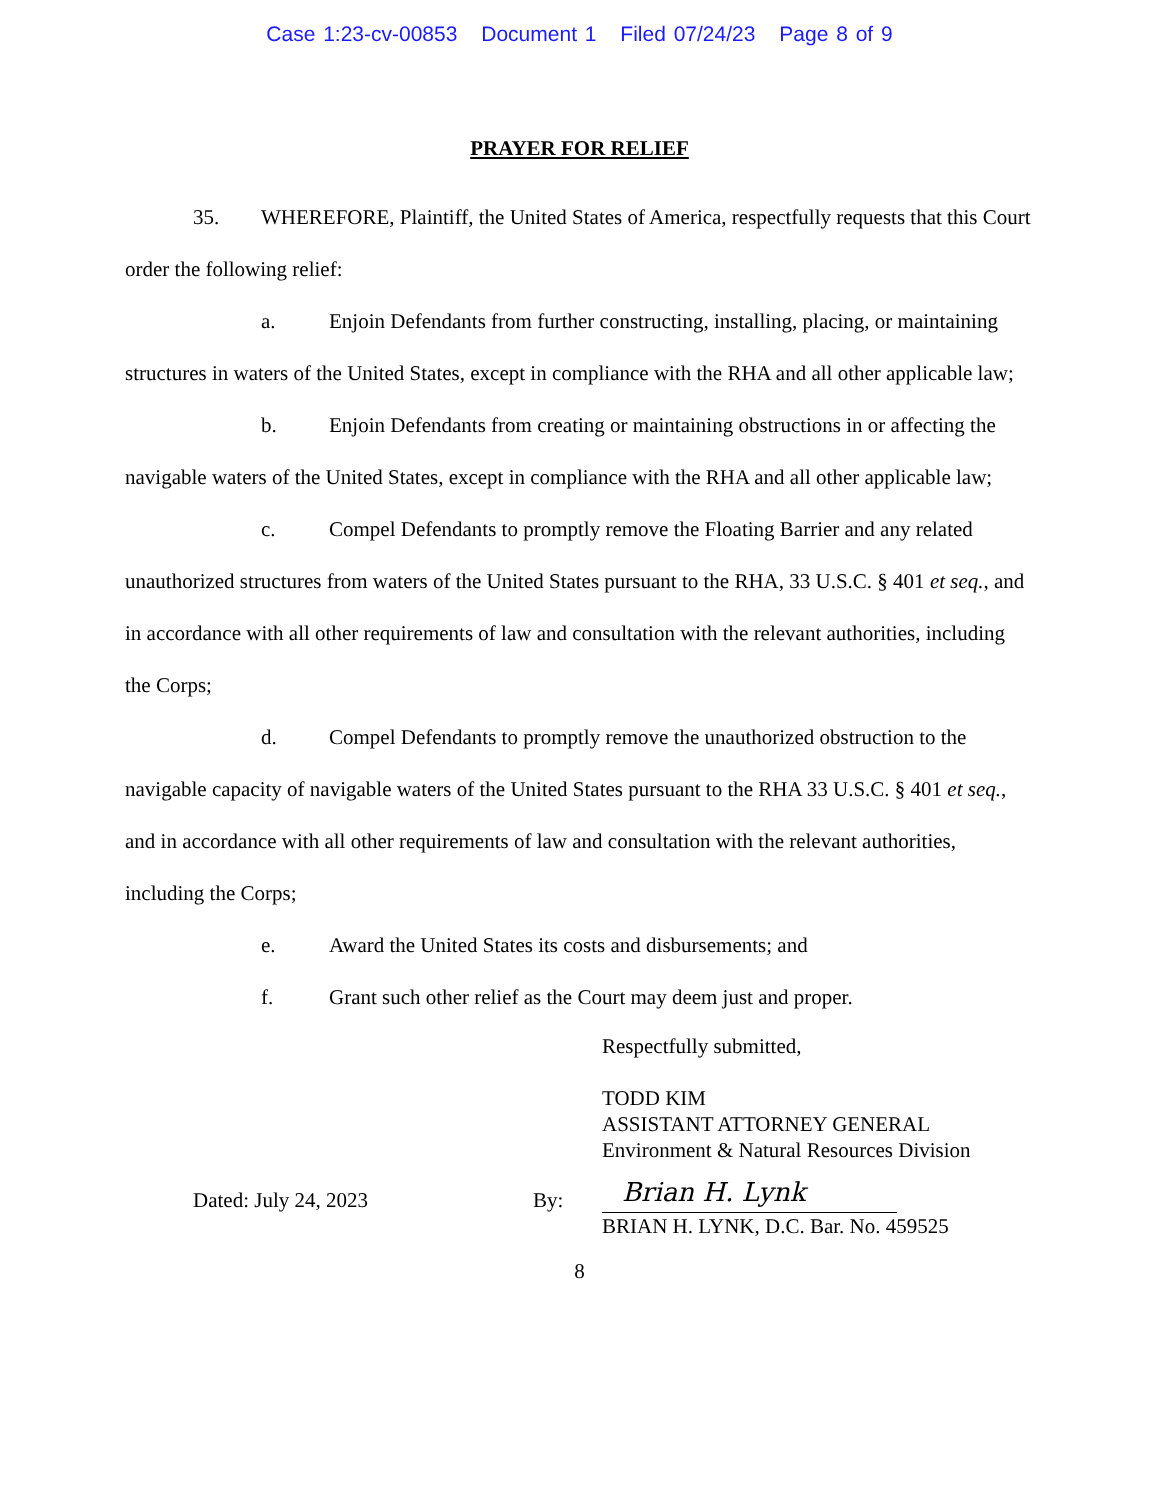Case 1:23-cv-00853 Document 1 Filed 07/24/23 Page 8 of 9
PRAYER FOR RELIEF
35. WHEREFORE, Plaintiff, the United States of America, respectfully requests that this Court order the following relief:
a. Enjoin Defendants from further constructing, installing, placing, or maintaining structures in waters of the United States, except in compliance with the RHA and all other applicable law;
b. Enjoin Defendants from creating or maintaining obstructions in or affecting the navigable waters of the United States, except in compliance with the RHA and all other applicable law;
c. Compel Defendants to promptly remove the Floating Barrier and any related unauthorized structures from waters of the United States pursuant to the RHA, 33 U.S.C. § 401 et seq., and in accordance with all other requirements of law and consultation with the relevant authorities, including the Corps;
d. Compel Defendants to promptly remove the unauthorized obstruction to the navigable capacity of navigable waters of the United States pursuant to the RHA 33 U.S.C. § 401 et seq., and in accordance with all other requirements of law and consultation with the relevant authorities, including the Corps;
e. Award the United States its costs and disbursements; and
f. Grant such other relief as the Court may deem just and proper.
Respectfully submitted,
TODD KIM
ASSISTANT ATTORNEY GENERAL
Environment & Natural Resources Division
Dated: July 24, 2023
By:
Brian H. Lynk
BRIAN H. LYNK, D.C. Bar. No. 459525
8